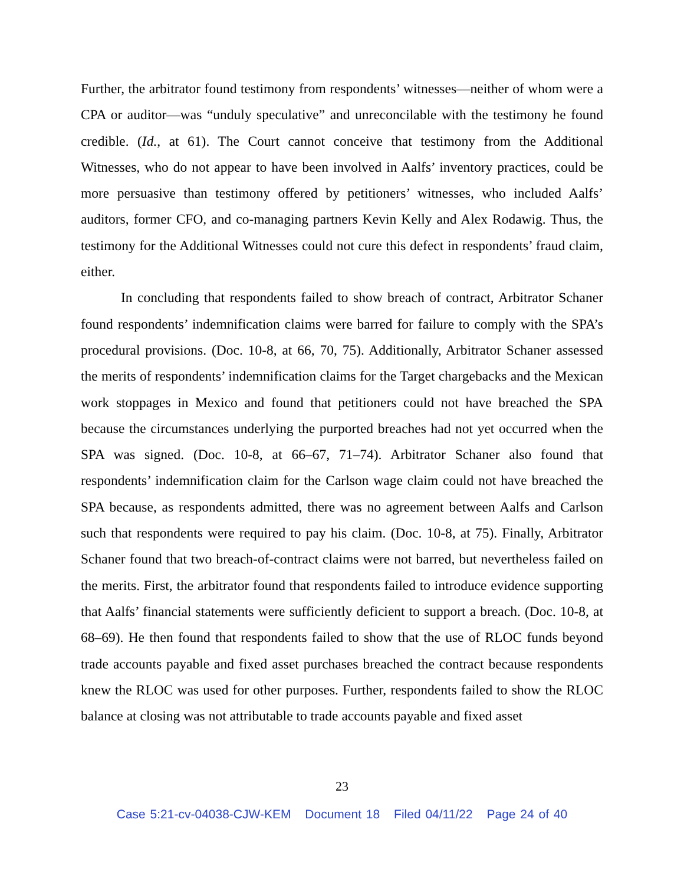Further, the arbitrator found testimony from respondents’ witnesses—neither of whom were a CPA or auditor—was “unduly speculative” and unreconcilable with the testimony he found credible. (Id., at 61). The Court cannot conceive that testimony from the Additional Witnesses, who do not appear to have been involved in Aalfs’ inventory practices, could be more persuasive than testimony offered by petitioners’ witnesses, who included Aalfs’ auditors, former CFO, and co-managing partners Kevin Kelly and Alex Rodawig. Thus, the testimony for the Additional Witnesses could not cure this defect in respondents’ fraud claim, either.
In concluding that respondents failed to show breach of contract, Arbitrator Schaner found respondents’ indemnification claims were barred for failure to comply with the SPA’s procedural provisions. (Doc. 10-8, at 66, 70, 75). Additionally, Arbitrator Schaner assessed the merits of respondents’ indemnification claims for the Target chargebacks and the Mexican work stoppages in Mexico and found that petitioners could not have breached the SPA because the circumstances underlying the purported breaches had not yet occurred when the SPA was signed. (Doc. 10-8, at 66–67, 71–74). Arbitrator Schaner also found that respondents’ indemnification claim for the Carlson wage claim could not have breached the SPA because, as respondents admitted, there was no agreement between Aalfs and Carlson such that respondents were required to pay his claim. (Doc. 10-8, at 75). Finally, Arbitrator Schaner found that two breach-of-contract claims were not barred, but nevertheless failed on the merits. First, the arbitrator found that respondents failed to introduce evidence supporting that Aalfs’ financial statements were sufficiently deficient to support a breach. (Doc. 10-8, at 68–69). He then found that respondents failed to show that the use of RLOC funds beyond trade accounts payable and fixed asset purchases breached the contract because respondents knew the RLOC was used for other purposes. Further, respondents failed to show the RLOC balance at closing was not attributable to trade accounts payable and fixed asset
23
Case 5:21-cv-04038-CJW-KEM Document 18 Filed 04/11/22 Page 24 of 40